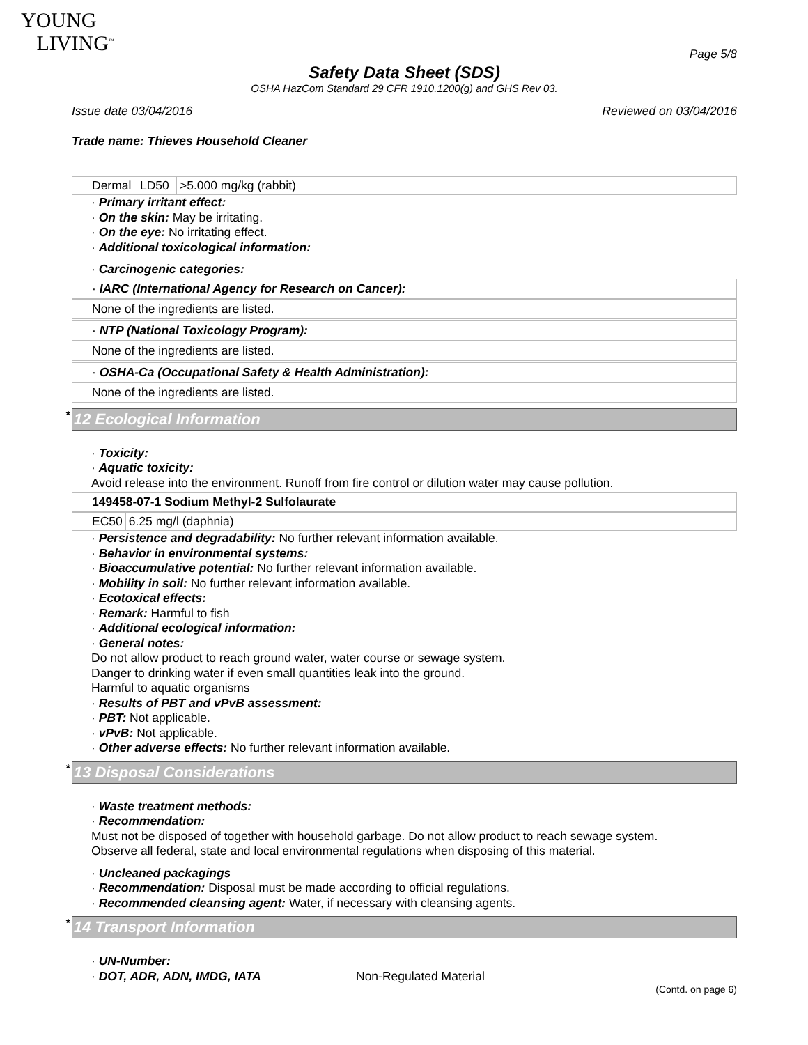YOUNG
LIVING<sup>™</sup>
Page 5/8
Safety Data Sheet (SDS)
OSHA HazCom Standard 29 CFR 1910.1200(g) and GHS Rev 03.
Issue date 03/04/2016 Reviewed on 03/04/2016
Trade name: Thieves Household Cleaner
| Dermal | LD50 | >5.000 mg/kg (rabbit) |
· Primary irritant effect:
· On the skin: May be irritating.
· On the eye: No irritating effect.
· Additional toxicological information:
· Carcinogenic categories:
· IARC (International Agency for Research on Cancer):
None of the ingredients are listed.
· NTP (National Toxicology Program):
None of the ingredients are listed.
· OSHA-Ca (Occupational Safety & Health Administration):
None of the ingredients are listed.
* 12 Ecological Information
· Toxicity:
· Aquatic toxicity:
Avoid release into the environment. Runoff from fire control or dilution water may cause pollution.
149458-07-1 Sodium Methyl-2 Sulfolaurate
| EC50 | 6.25 mg/l (daphnia) |
· Persistence and degradability: No further relevant information available.
· Behavior in environmental systems:
· Bioaccumulative potential: No further relevant information available.
· Mobility in soil: No further relevant information available.
· Ecotoxical effects:
· Remark: Harmful to fish
· Additional ecological information:
· General notes:
Do not allow product to reach ground water, water course or sewage system.
Danger to drinking water if even small quantities leak into the ground.
Harmful to aquatic organisms
· Results of PBT and vPvB assessment:
· PBT: Not applicable.
· vPvB: Not applicable.
· Other adverse effects: No further relevant information available.
* 13 Disposal Considerations
· Waste treatment methods:
· Recommendation:
Must not be disposed of together with household garbage. Do not allow product to reach sewage system.
Observe all federal, state and local environmental regulations when disposing of this material.
· Uncleaned packagings
· Recommendation: Disposal must be made according to official regulations.
· Recommended cleansing agent: Water, if necessary with cleansing agents.
* 14 Transport Information
· UN-Number:
· DOT, ADR, ADN, IMDG, IATA Non-Regulated Material
(Contd. on page 6)